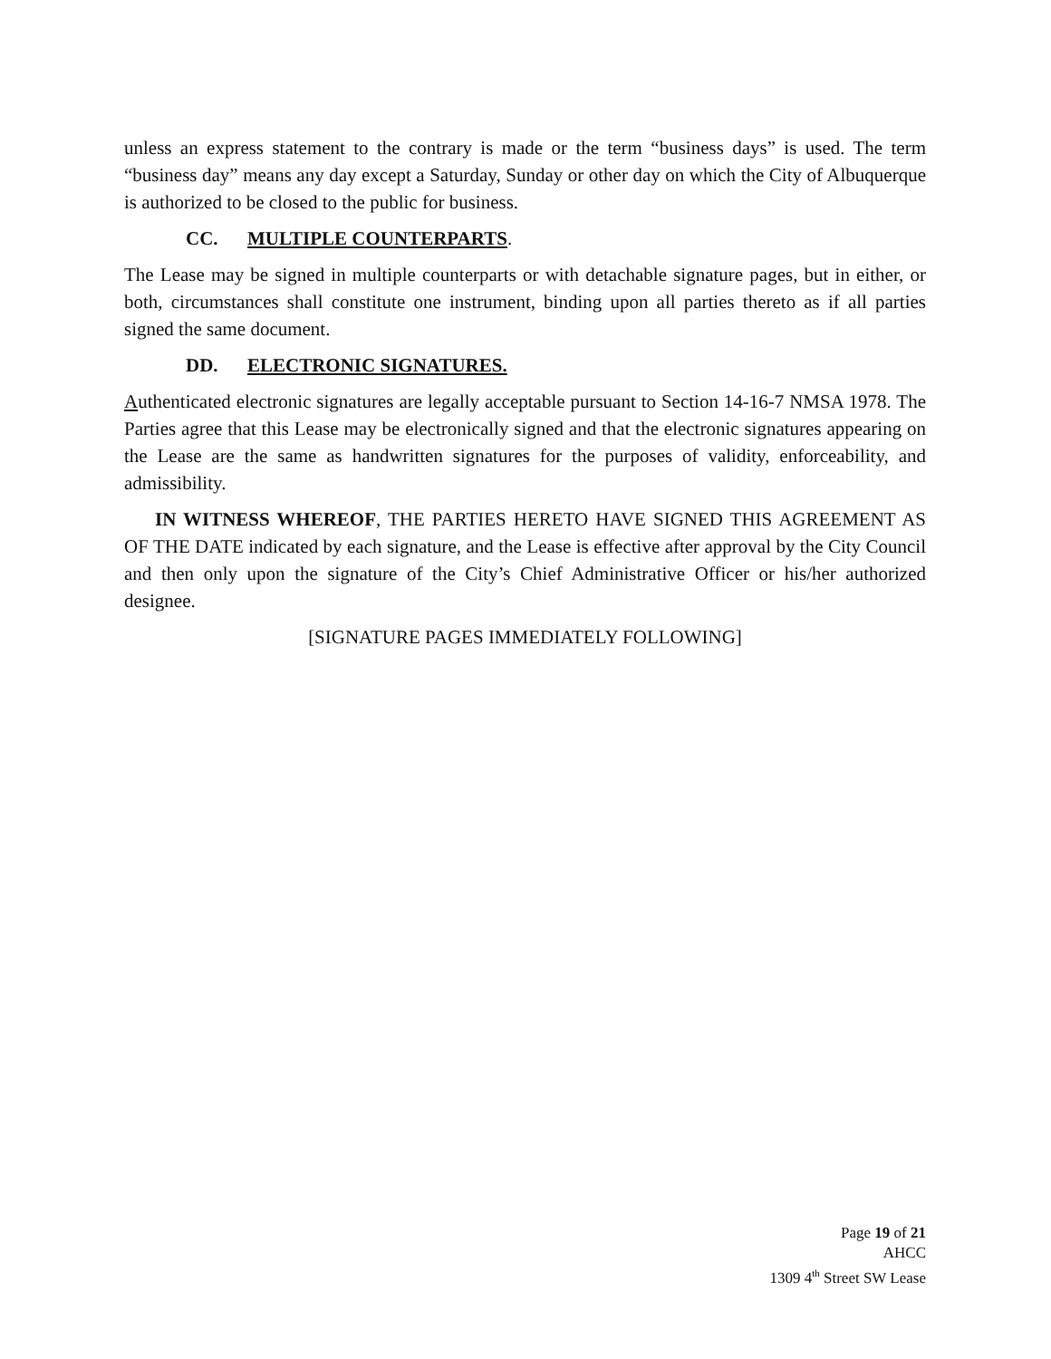unless an express statement to the contrary is made or the term “business days” is used. The term “business day” means any day except a Saturday, Sunday or other day on which the City of Albuquerque is authorized to be closed to the public for business.
CC. MULTIPLE COUNTERPARTS.
The Lease may be signed in multiple counterparts or with detachable signature pages, but in either, or both, circumstances shall constitute one instrument, binding upon all parties thereto as if all parties signed the same document.
DD. ELECTRONIC SIGNATURES.
Authenticated electronic signatures are legally acceptable pursuant to Section 14-16-7 NMSA 1978. The Parties agree that this Lease may be electronically signed and that the electronic signatures appearing on the Lease are the same as handwritten signatures for the purposes of validity, enforceability, and admissibility.
IN WITNESS WHEREOF, THE PARTIES HERETO HAVE SIGNED THIS AGREEMENT AS OF THE DATE indicated by each signature, and the Lease is effective after approval by the City Council and then only upon the signature of the City’s Chief Administrative Officer or his/her authorized designee.
[SIGNATURE PAGES IMMEDIATELY FOLLOWING]
Page 19 of 21
AHCC
1309 4<sup>th</sup> Street SW Lease